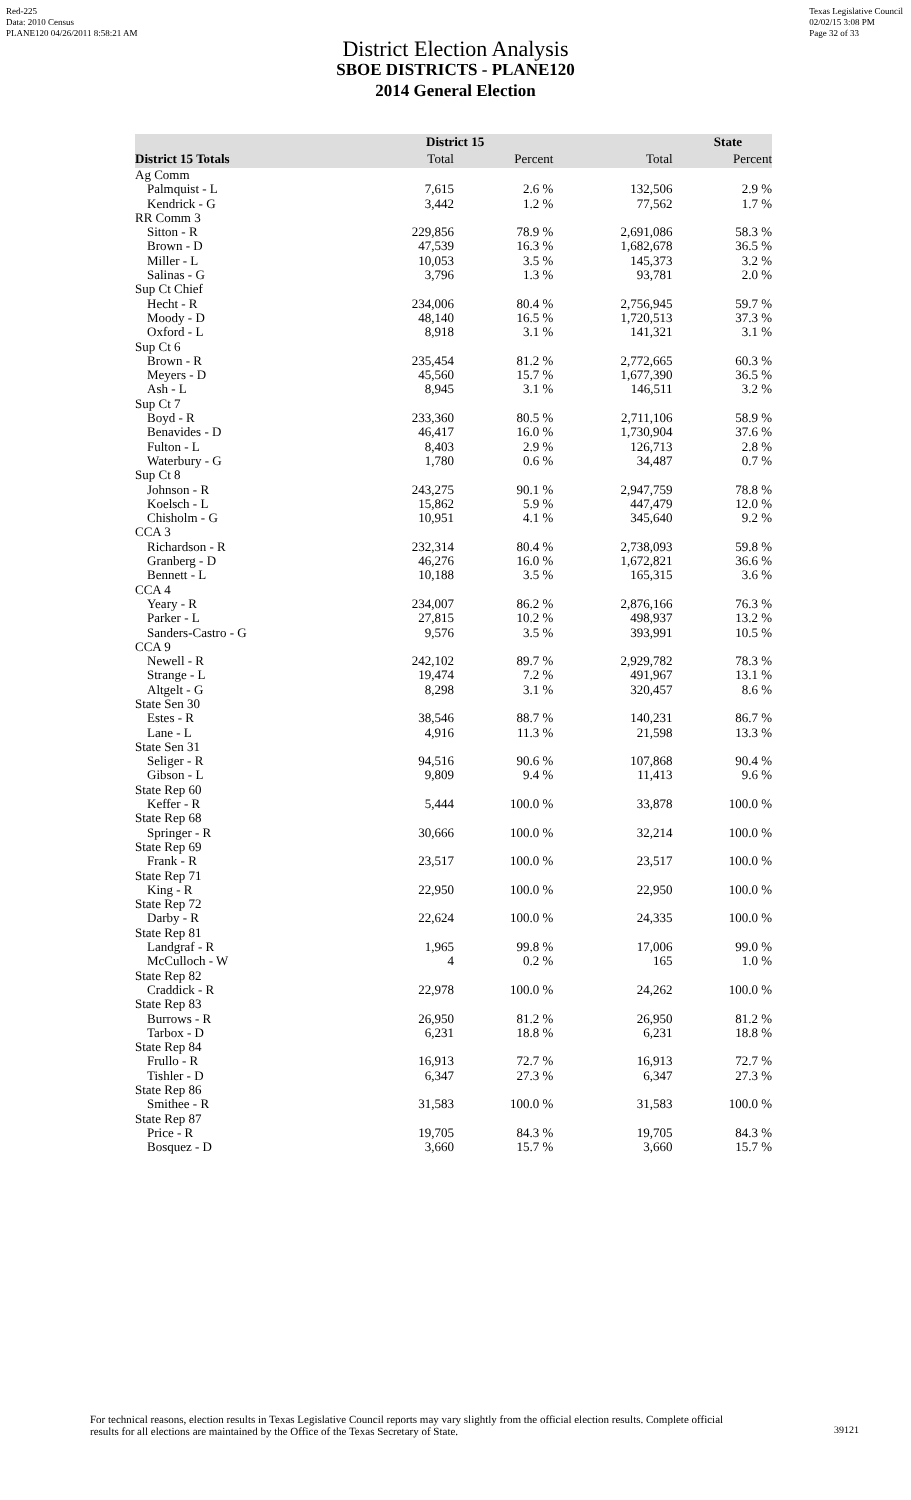Red-225
Data: 2010 Census
PLANE120 04/26/2011 8:58:21 AM
Texas Legislative Council
02/02/15 3:08 PM
Page 32 of 33
District Election Analysis
SBOE DISTRICTS - PLANE120
2014 General Election
| | District 15 | | State | |
| --- | --- | --- | --- | --- |
| District 15 Totals | Total | Percent | Total | Percent |
| Ag Comm | | | | |
| Palmquist - L | 7,615 | 2.6 % | 132,506 | 2.9 % |
| Kendrick - G | 3,442 | 1.2 % | 77,562 | 1.7 % |
| RR Comm 3 | | | | |
| Sitton - R | 229,856 | 78.9 % | 2,691,086 | 58.3 % |
| Brown - D | 47,539 | 16.3 % | 1,682,678 | 36.5 % |
| Miller - L | 10,053 | 3.5 % | 145,373 | 3.2 % |
| Salinas - G | 3,796 | 1.3 % | 93,781 | 2.0 % |
| Sup Ct Chief | | | | |
| Hecht - R | 234,006 | 80.4 % | 2,756,945 | 59.7 % |
| Moody - D | 48,140 | 16.5 % | 1,720,513 | 37.3 % |
| Oxford - L | 8,918 | 3.1 % | 141,321 | 3.1 % |
| Sup Ct 6 | | | | |
| Brown - R | 235,454 | 81.2 % | 2,772,665 | 60.3 % |
| Meyers - D | 45,560 | 15.7 % | 1,677,390 | 36.5 % |
| Ash - L | 8,945 | 3.1 % | 146,511 | 3.2 % |
| Sup Ct 7 | | | | |
| Boyd - R | 233,360 | 80.5 % | 2,711,106 | 58.9 % |
| Benavides - D | 46,417 | 16.0 % | 1,730,904 | 37.6 % |
| Fulton - L | 8,403 | 2.9 % | 126,713 | 2.8 % |
| Waterbury - G | 1,780 | 0.6 % | 34,487 | 0.7 % |
| Sup Ct 8 | | | | |
| Johnson - R | 243,275 | 90.1 % | 2,947,759 | 78.8 % |
| Koelsch - L | 15,862 | 5.9 % | 447,479 | 12.0 % |
| Chisholm - G | 10,951 | 4.1 % | 345,640 | 9.2 % |
| CCA 3 | | | | |
| Richardson - R | 232,314 | 80.4 % | 2,738,093 | 59.8 % |
| Granberg - D | 46,276 | 16.0 % | 1,672,821 | 36.6 % |
| Bennett - L | 10,188 | 3.5 % | 165,315 | 3.6 % |
| CCA 4 | | | | |
| Yeary - R | 234,007 | 86.2 % | 2,876,166 | 76.3 % |
| Parker - L | 27,815 | 10.2 % | 498,937 | 13.2 % |
| Sanders-Castro - G | 9,576 | 3.5 % | 393,991 | 10.5 % |
| CCA 9 | | | | |
| Newell - R | 242,102 | 89.7 % | 2,929,782 | 78.3 % |
| Strange - L | 19,474 | 7.2 % | 491,967 | 13.1 % |
| Altgelt - G | 8,298 | 3.1 % | 320,457 | 8.6 % |
| State Sen 30 | | | | |
| Estes - R | 38,546 | 88.7 % | 140,231 | 86.7 % |
| Lane - L | 4,916 | 11.3 % | 21,598 | 13.3 % |
| State Sen 31 | | | | |
| Seliger - R | 94,516 | 90.6 % | 107,868 | 90.4 % |
| Gibson - L | 9,809 | 9.4 % | 11,413 | 9.6 % |
| State Rep 60 | | | | |
| Keffer - R | 5,444 | 100.0 % | 33,878 | 100.0 % |
| State Rep 68 | | | | |
| Springer - R | 30,666 | 100.0 % | 32,214 | 100.0 % |
| State Rep 69 | | | | |
| Frank - R | 23,517 | 100.0 % | 23,517 | 100.0 % |
| State Rep 71 | | | | |
| King - R | 22,950 | 100.0 % | 22,950 | 100.0 % |
| State Rep 72 | | | | |
| Darby - R | 22,624 | 100.0 % | 24,335 | 100.0 % |
| State Rep 81 | | | | |
| Landgraf - R | 1,965 | 99.8 % | 17,006 | 99.0 % |
| McCulloch - W | 4 | 0.2 % | 165 | 1.0 % |
| State Rep 82 | | | | |
| Craddick - R | 22,978 | 100.0 % | 24,262 | 100.0 % |
| State Rep 83 | | | | |
| Burrows - R | 26,950 | 81.2 % | 26,950 | 81.2 % |
| Tarbox - D | 6,231 | 18.8 % | 6,231 | 18.8 % |
| State Rep 84 | | | | |
| Frullo - R | 16,913 | 72.7 % | 16,913 | 72.7 % |
| Tishler - D | 6,347 | 27.3 % | 6,347 | 27.3 % |
| State Rep 86 | | | | |
| Smithee - R | 31,583 | 100.0 % | 31,583 | 100.0 % |
| State Rep 87 | | | | |
| Price - R | 19,705 | 84.3 % | 19,705 | 84.3 % |
| Bosquez - D | 3,660 | 15.7 % | 3,660 | 15.7 % |
For technical reasons, election results in Texas Legislative Council reports may vary slightly from the official election results. Complete official results for all elections are maintained by the Office of the Texas Secretary of State.
39121